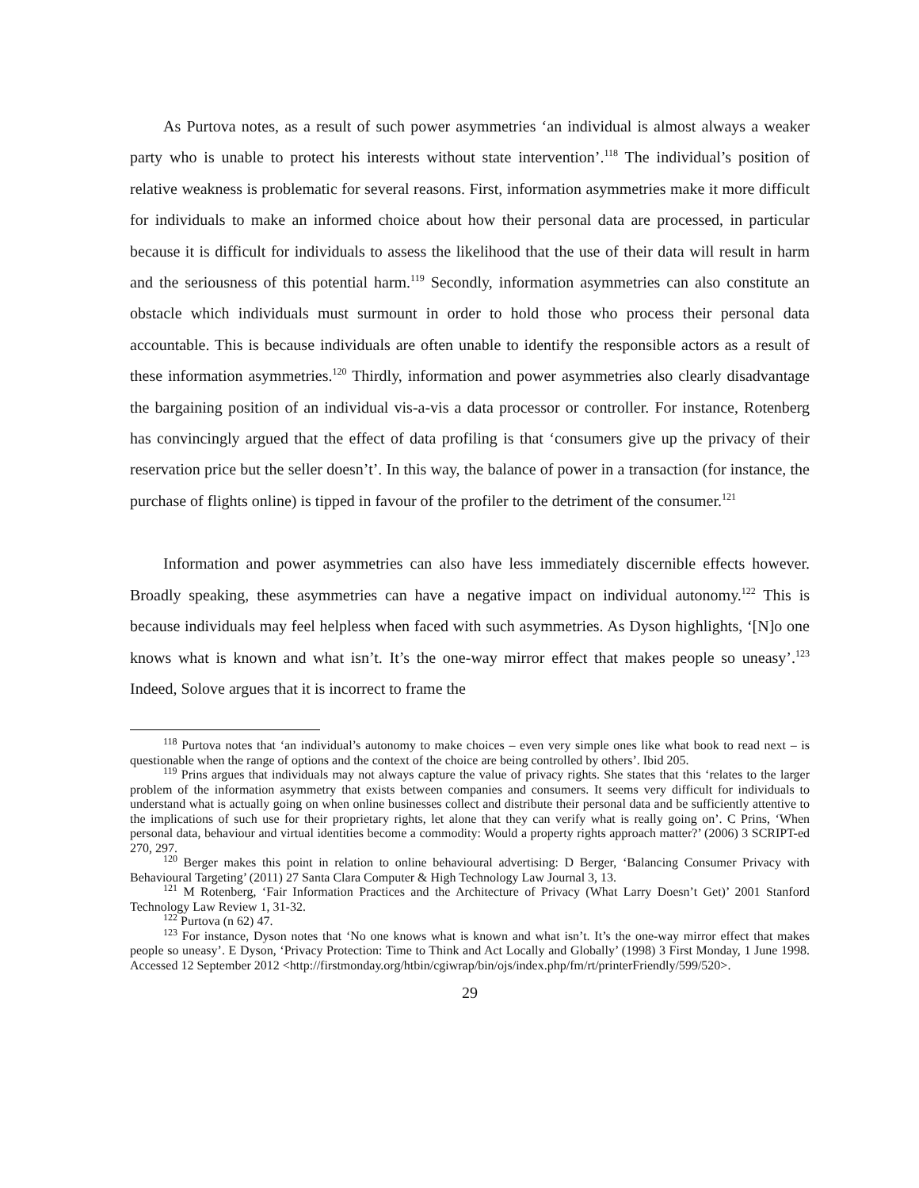As Purtova notes, as a result of such power asymmetries ‘an individual is almost always a weaker party who is unable to protect his interests without state intervention’.<sup>118</sup> The individual’s position of relative weakness is problematic for several reasons. First, information asymmetries make it more difficult for individuals to make an informed choice about how their personal data are processed, in particular because it is difficult for individuals to assess the likelihood that the use of their data will result in harm and the seriousness of this potential harm.<sup>119</sup> Secondly, information asymmetries can also constitute an obstacle which individuals must surmount in order to hold those who process their personal data accountable. This is because individuals are often unable to identify the responsible actors as a result of these information asymmetries.<sup>120</sup> Thirdly, information and power asymmetries also clearly disadvantage the bargaining position of an individual vis-a-vis a data processor or controller. For instance, Rotenberg has convincingly argued that the effect of data profiling is that ‘consumers give up the privacy of their reservation price but the seller doesn’t’. In this way, the balance of power in a transaction (for instance, the purchase of flights online) is tipped in favour of the profiler to the detriment of the consumer.<sup>121</sup>
Information and power asymmetries can also have less immediately discernible effects however. Broadly speaking, these asymmetries can have a negative impact on individual autonomy.<sup>122</sup> This is because individuals may feel helpless when faced with such asymmetries. As Dyson highlights, ‘[N]o one knows what is known and what isn’t. It’s the one-way mirror effect that makes people so uneasy’.<sup>123</sup> Indeed, Solove argues that it is incorrect to frame the
<sup>118</sup> Purtova notes that ‘an individual’s autonomy to make choices – even very simple ones like what book to read next – is questionable when the range of options and the context of the choice are being controlled by others’. Ibid 205.
<sup>119</sup> Prins argues that individuals may not always capture the value of privacy rights. She states that this ‘relates to the larger problem of the information asymmetry that exists between companies and consumers. It seems very difficult for individuals to understand what is actually going on when online businesses collect and distribute their personal data and be sufficiently attentive to the implications of such use for their proprietary rights, let alone that they can verify what is really going on’. C Prins, ‘When personal data, behaviour and virtual identities become a commodity: Would a property rights approach matter?’ (2006) 3 SCRIPT-ed 270, 297.
<sup>120</sup> Berger makes this point in relation to online behavioural advertising: D Berger, ‘Balancing Consumer Privacy with Behavioural Targeting’ (2011) 27 Santa Clara Computer & High Technology Law Journal 3, 13.
<sup>121</sup> M Rotenberg, ‘Fair Information Practices and the Architecture of Privacy (What Larry Doesn’t Get)’ 2001 Stanford Technology Law Review 1, 31-32.
<sup>122</sup> Purtova (n 62) 47.
<sup>123</sup> For instance, Dyson notes that ‘No one knows what is known and what isn’t. It’s the one-way mirror effect that makes people so uneasy’. E Dyson, ‘Privacy Protection: Time to Think and Act Locally and Globally’ (1998) 3 First Monday, 1 June 1998. Accessed 12 September 2012 <http://firstmonday.org/htbin/cgiwrap/bin/ojs/index.php/fm/rt/printerFriendly/599/520>.
29